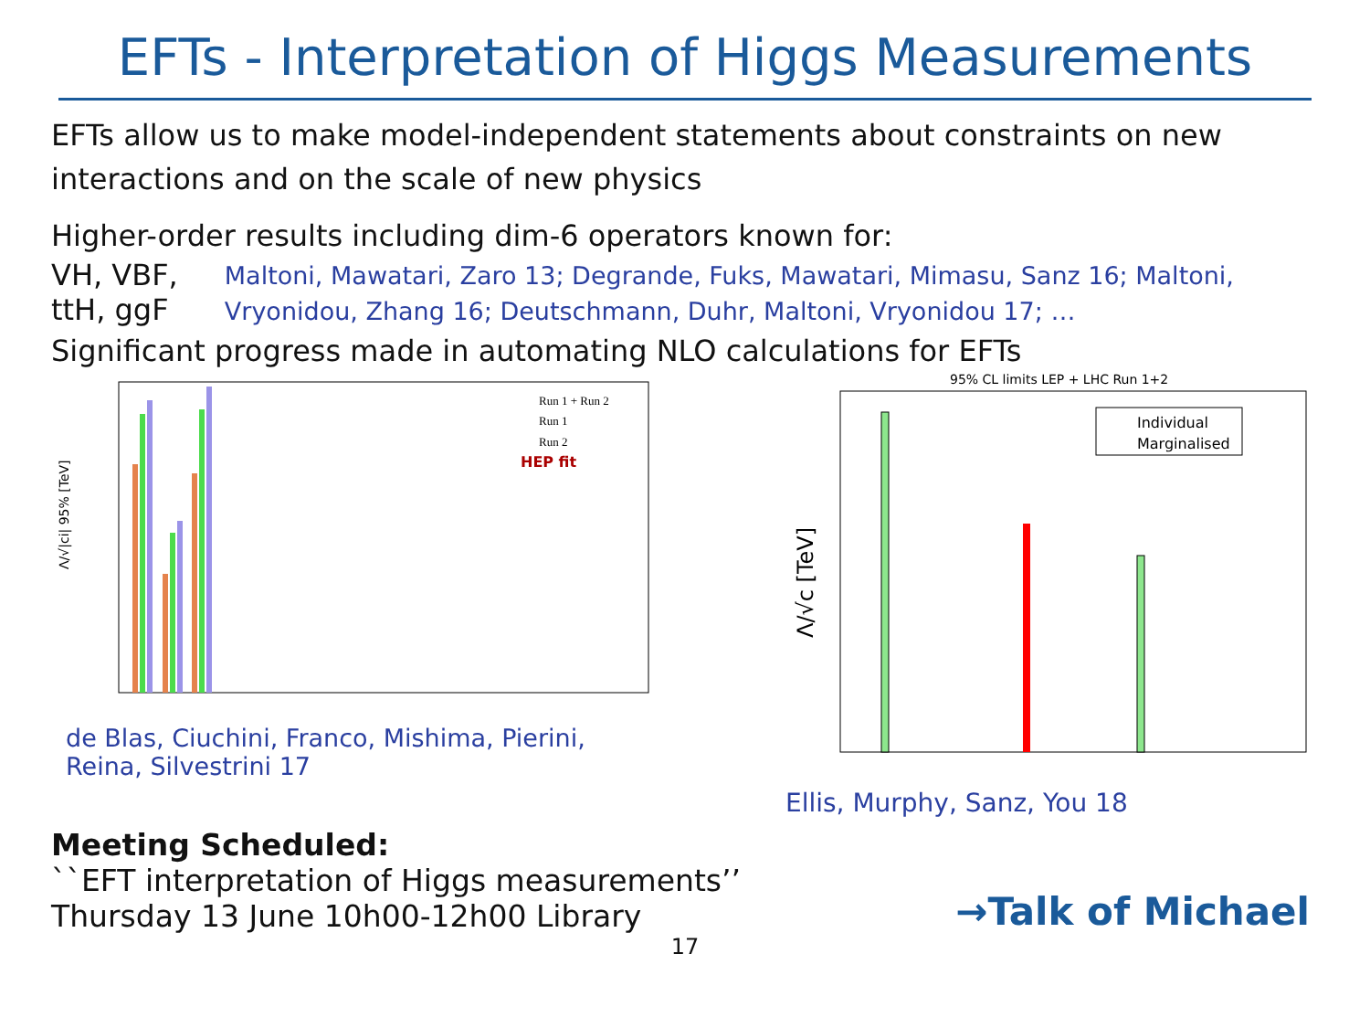EFTs - Interpretation of Higgs Measurements
EFTs allow us to make model-independent statements about constraints on new interactions and on the scale of new physics
Higher-order results including dim-6 operators known for:
VH, VBF, ttH, ggF
Maltoni, Mawatari, Zaro 13; Degrande, Fuks, Mawatari, Mimasu, Sanz 16; Maltoni, Vryonidou, Zhang 16; Deutschmann, Duhr, Maltoni, Vryonidou 17; …
Significant progress made in automating NLO calculations for EFTs
Λ/√|ci| 95% [TeV]
Run 1 + Run 2
Run 1
Run 2
HEP fit
de Blas, Ciuchini, Franco, Mishima, Pierini, Reina, Silvestrini 17
95% CL limits LEP + LHC Run 1+2
Λ/√c [TeV]
Individual
Marginalised
Ellis, Murphy, Sanz, You 18
Meeting Scheduled:
``EFT interpretation of Higgs measurements’’
Thursday 13 June 10h00-12h00 Library
→Talk of Michael
17